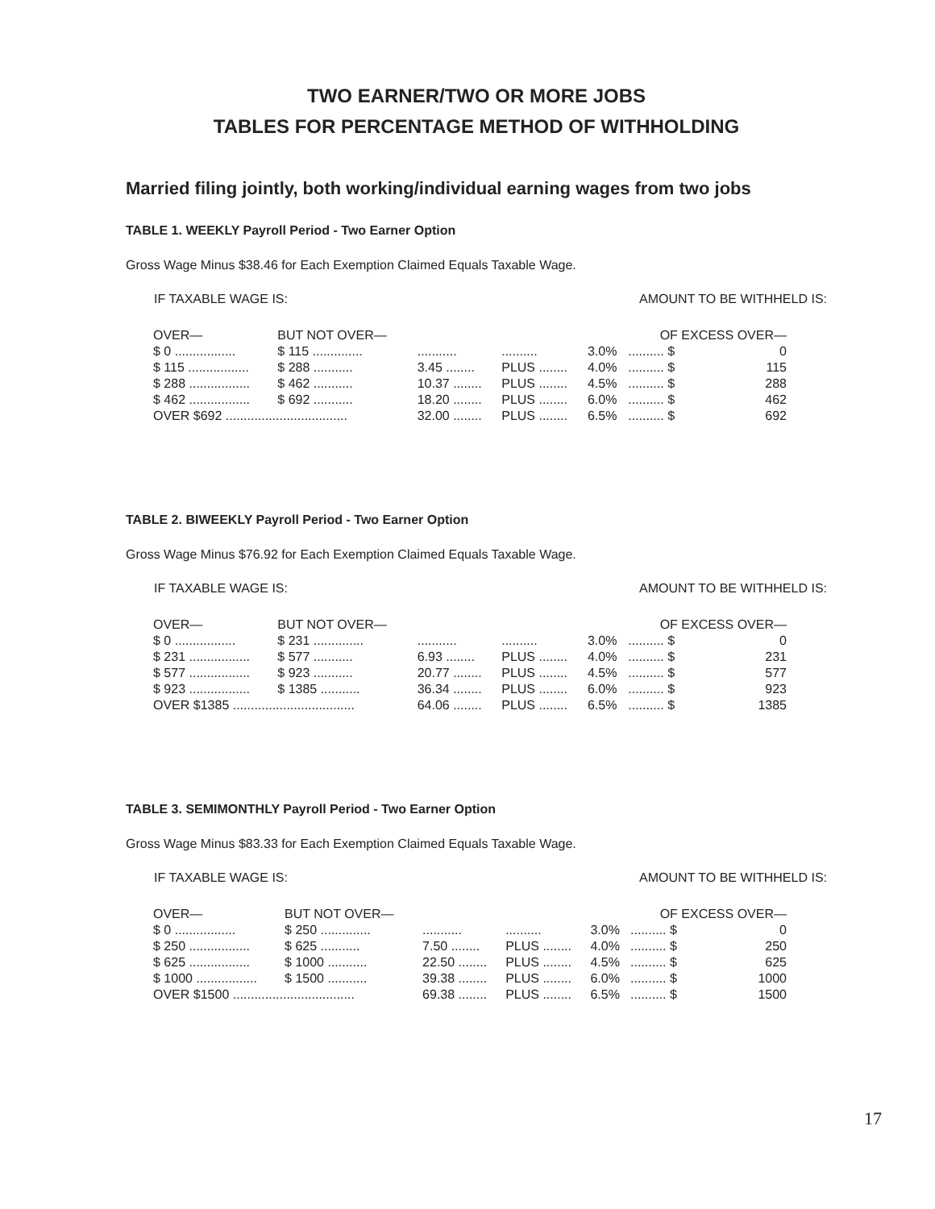TWO EARNER/TWO OR MORE JOBS
TABLES FOR PERCENTAGE METHOD OF WITHHOLDING
Married filing jointly, both working/individual earning wages from two jobs
TABLE 1. WEEKLY Payroll Period - Two Earner Option
Gross Wage Minus $38.46 for Each Exemption Claimed Equals Taxable Wage.
IF TAXABLE WAGE IS: AMOUNT TO BE WITHHELD IS:
| OVER— | BUT NOT OVER— | | | | OF EXCESS OVER— | |
| --- | --- | --- | --- | --- | --- | --- |
| $ 0 ................. | $ 115 .............. | ........... | .......... | 3.0% | .......... $ | 0 |
| $ 115 ................. | $ 288 ........... | 3.45 ........ | PLUS ........ | 4.0% | .......... $ | 115 |
| $ 288 ................. | $ 462 ........... | 10.37 ........ | PLUS ........ | 4.5% | .......... $ | 288 |
| $ 462 ................. | $ 692 ........... | 18.20 ........ | PLUS ........ | 6.0% | .......... $ | 462 |
| OVER $692 .................................. | | 32.00 ........ | PLUS ........ | 6.5% | .......... $ | 692 |
TABLE 2. BIWEEKLY Payroll Period - Two Earner Option
Gross Wage Minus $76.92 for Each Exemption Claimed Equals Taxable Wage.
IF TAXABLE WAGE IS: AMOUNT TO BE WITHHELD IS:
| OVER— | BUT NOT OVER— | | | | OF EXCESS OVER— | |
| --- | --- | --- | --- | --- | --- | --- |
| $ 0 ................. | $ 231 .............. | ........... | .......... | 3.0% | .......... $ | 0 |
| $ 231 ................. | $ 577 ........... | 6.93 ........ | PLUS ........ | 4.0% | .......... $ | 231 |
| $ 577 ................. | $ 923 ........... | 20.77 ........ | PLUS ........ | 4.5% | .......... $ | 577 |
| $ 923 ................. | $ 1385 ........... | 36.34 ........ | PLUS ........ | 6.0% | .......... $ | 923 |
| OVER $1385 .................................. | | 64.06 ........ | PLUS ........ | 6.5% | .......... $ | 1385 |
TABLE 3. SEMIMONTHLY Payroll Period - Two Earner Option
Gross Wage Minus $83.33 for Each Exemption Claimed Equals Taxable Wage.
IF TAXABLE WAGE IS: AMOUNT TO BE WITHHELD IS:
| OVER— | BUT NOT OVER— | | | | OF EXCESS OVER— | |
| --- | --- | --- | --- | --- | --- | --- |
| $ 0 ................. | $ 250 .............. | ........... | .......... | 3.0% | .......... $ | 0 |
| $ 250 ................. | $ 625 ........... | 7.50 ........ | PLUS ........ | 4.0% | .......... $ | 250 |
| $ 625 ................. | $ 1000 ........... | 22.50 ........ | PLUS ........ | 4.5% | .......... $ | 625 |
| $ 1000 ................. | $ 1500 ........... | 39.38 ........ | PLUS ........ | 6.0% | .......... $ | 1000 |
| OVER $1500 .................................. | | 69.38 ........ | PLUS ........ | 6.5% | .......... $ | 1500 |
17